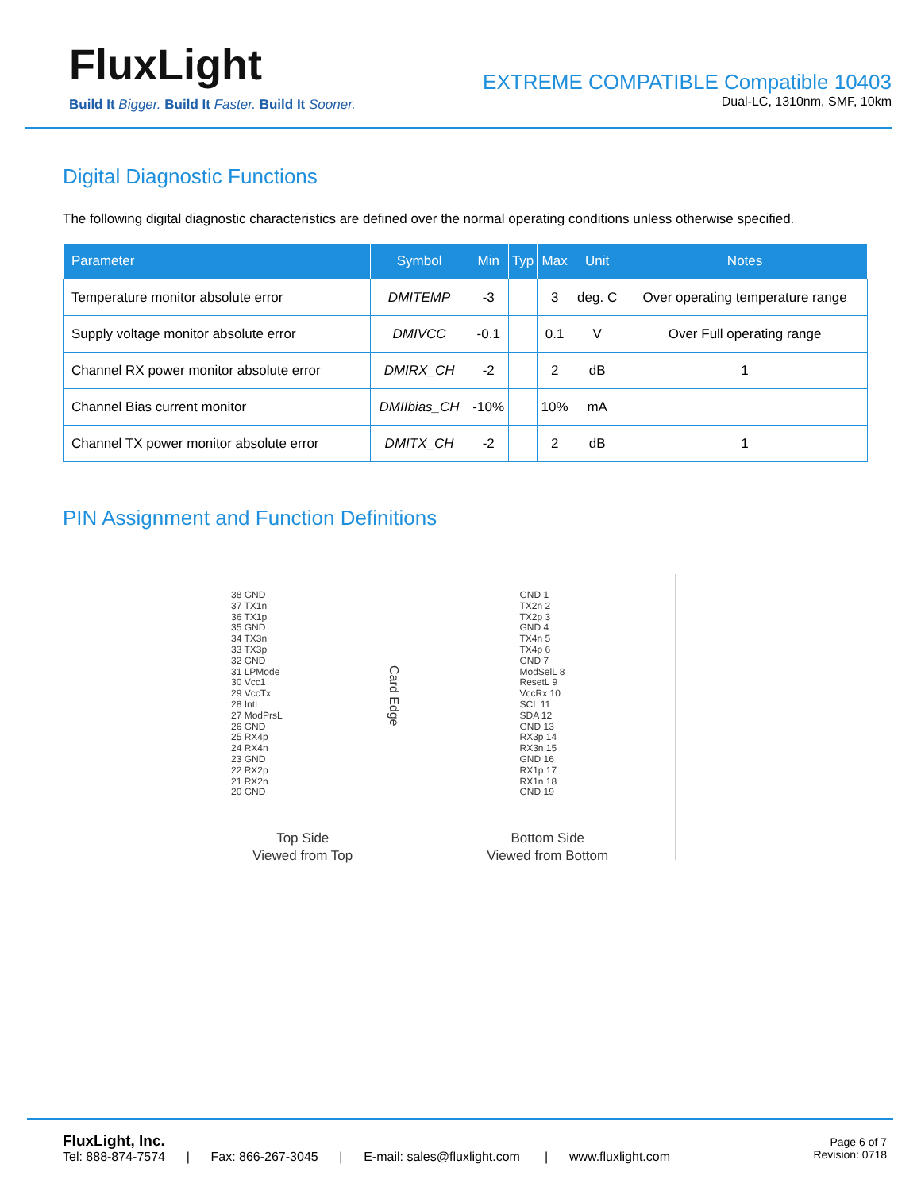FluxLight
Build It Bigger. Build It Faster. Build It Sooner.
EXTREME COMPATIBLE Compatible 10403
Dual-LC, 1310nm, SMF, 10km
Digital Diagnostic Functions
The following digital diagnostic characteristics are defined over the normal operating conditions unless otherwise specified.
| Parameter | Symbol | Min | Typ | Max | Unit | Notes |
| --- | --- | --- | --- | --- | --- | --- |
| Temperature monitor absolute error | DMITEMP | -3 | | 3 | deg. C | Over operating temperature range |
| Supply voltage monitor absolute error | DMIVCC | -0.1 | | 0.1 | V | Over Full operating range |
| Channel RX power monitor absolute error | DMIRX_CH | -2 | | 2 | dB | 1 |
| Channel Bias current monitor | DMIIbias_CH | -10% | | 10% | mA | |
| Channel TX power monitor absolute error | DMITX_CH | -2 | | 2 | dB | 1 |
PIN Assignment and Function Definitions
38 GND
37 TX1n
36 TX1p
35 GND
34 TX3n
33 TX3p
32 GND
31 LPMode
30 Vcc1
29 VccTx
28 IntL
27 ModPrsL
26 GND
25 RX4p
24 RX4n
23 GND
22 RX2p
21 RX2n
20 GND
Top Side
Viewed from Top
Card Edge
GND 1
TX2n 2
TX2p 3
GND 4
TX4n 5
TX4p 6
GND 7
ModSelL 8
ResetL 9
VccRx 10
SCL 11
SDA 12
GND 13
RX3p 14
RX3n 15
GND 16
RX1p 17
RX1n 18
GND 19
Bottom Side
Viewed from Bottom
FluxLight, Inc.
Tel: 888-874-7574 | Fax: 866-267-3045 | E-mail: sales@fluxlight.com | www.fluxlight.com
Page 6 of 7
Revision: 0718